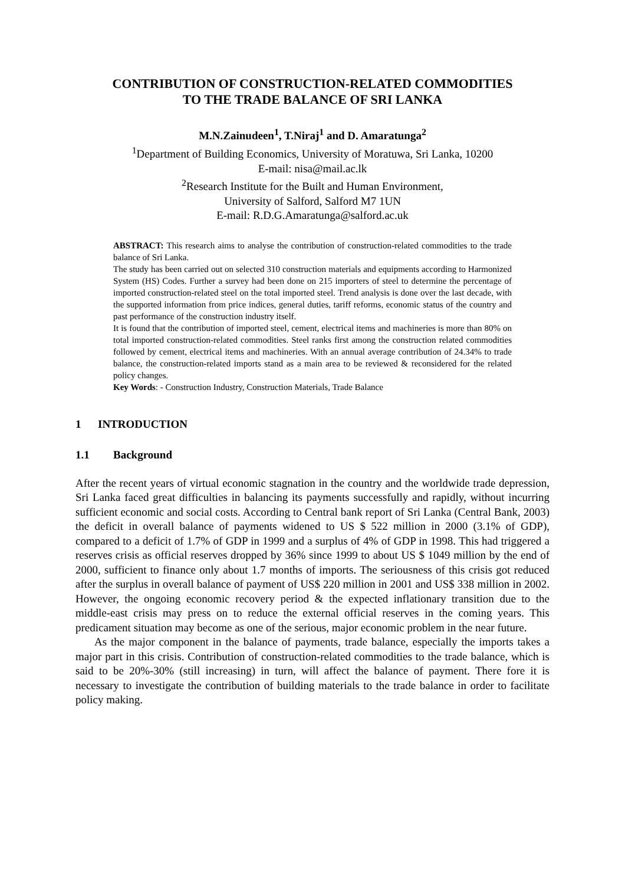CONTRIBUTION OF CONSTRUCTION-RELATED COMMODITIES
TO THE TRADE BALANCE OF SRI LANKA
M.N.Zainudeen<sup>1</sup>, T.Niraj<sup>1</sup> and D. Amaratunga<sup>2</sup>
<sup>1</sup> Department of Building Economics, University of Moratuwa, Sri Lanka, 10200
E-mail: nisa@mail.ac.lk
<sup>2</sup> Research Institute for the Built and Human Environment,
University of Salford, Salford M7 1UN
E-mail: R.D.G.Amaratunga@salford.ac.uk
ABSTRACT: This research aims to analyse the contribution of construction-related commodities to the trade balance of Sri Lanka.
The study has been carried out on selected 310 construction materials and equipments according to Harmonized System (HS) Codes. Further a survey had been done on 215 importers of steel to determine the percentage of imported construction-related steel on the total imported steel. Trend analysis is done over the last decade, with the supported information from price indices, general duties, tariff reforms, economic status of the country and past performance of the construction industry itself.
It is found that the contribution of imported steel, cement, electrical items and machineries is more than 80% on total imported construction-related commodities. Steel ranks first among the construction related commodities followed by cement, electrical items and machineries. With an annual average contribution of 24.34% to trade balance, the construction-related imports stand as a main area to be reviewed & reconsidered for the related policy changes.
Key Words: - Construction Industry, Construction Materials, Trade Balance
1 INTRODUCTION
1.1 Background
After the recent years of virtual economic stagnation in the country and the worldwide trade depression, Sri Lanka faced great difficulties in balancing its payments successfully and rapidly, without incurring sufficient economic and social costs. According to Central bank report of Sri Lanka (Central Bank, 2003) the deficit in overall balance of payments widened to US $ 522 million in 2000 (3.1% of GDP), compared to a deficit of 1.7% of GDP in 1999 and a surplus of 4% of GDP in 1998. This had triggered a reserves crisis as official reserves dropped by 36% since 1999 to about US $ 1049 million by the end of 2000, sufficient to finance only about 1.7 months of imports. The seriousness of this crisis got reduced after the surplus in overall balance of payment of US$ 220 million in 2001 and US$ 338 million in 2002. However, the ongoing economic recovery period & the expected inflationary transition due to the middle-east crisis may press on to reduce the external official reserves in the coming years. This predicament situation may become as one of the serious, major economic problem in the near future.
As the major component in the balance of payments, trade balance, especially the imports takes a major part in this crisis. Contribution of construction-related commodities to the trade balance, which is said to be 20%-30% (still increasing) in turn, will affect the balance of payment. There fore it is necessary to investigate the contribution of building materials to the trade balance in order to facilitate policy making.